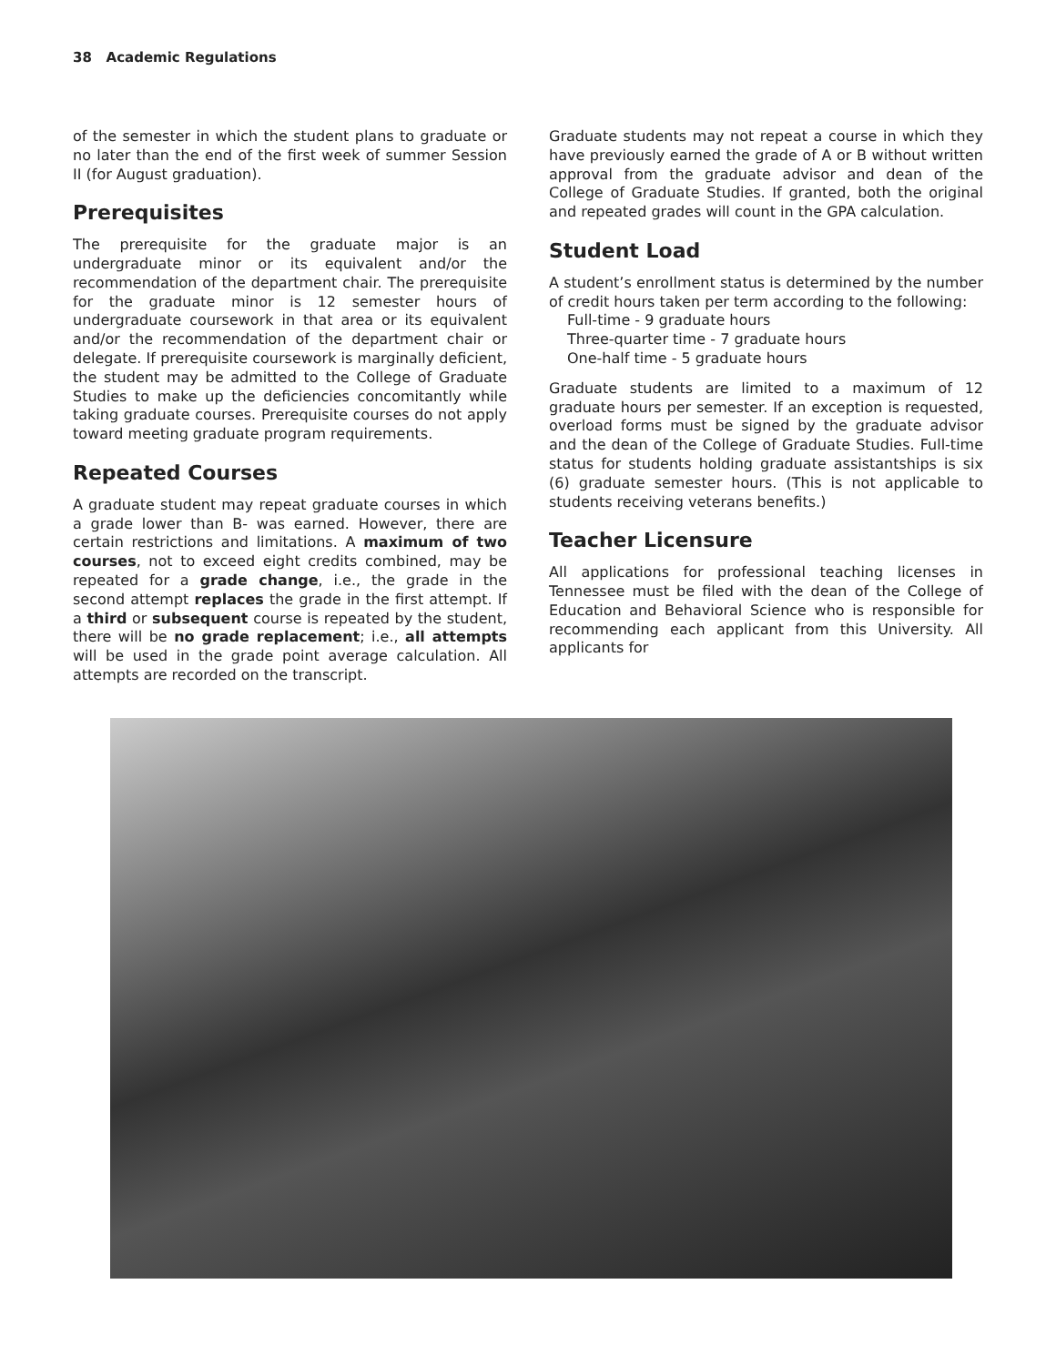38 Academic Regulations
of the semester in which the student plans to graduate or no later than the end of the first week of summer Session II (for August graduation).
Prerequisites
The prerequisite for the graduate major is an undergraduate minor or its equivalent and/or the recommendation of the department chair. The prerequisite for the graduate minor is 12 semester hours of undergraduate coursework in that area or its equivalent and/or the recommendation of the department chair or delegate. If prerequisite coursework is marginally deficient, the student may be admitted to the College of Graduate Studies to make up the deficiencies concomitantly while taking graduate courses. Prerequisite courses do not apply toward meeting graduate program requirements.
Repeated Courses
A graduate student may repeat graduate courses in which a grade lower than B- was earned. However, there are certain restrictions and limitations. A maximum of two courses, not to exceed eight credits combined, may be repeated for a grade change, i.e., the grade in the second attempt replaces the grade in the first attempt. If a third or subsequent course is repeated by the student, there will be no grade replacement; i.e., all attempts will be used in the grade point average calculation. All attempts are recorded on the transcript.
Graduate students may not repeat a course in which they have previously earned the grade of A or B without written approval from the graduate advisor and dean of the College of Graduate Studies. If granted, both the original and repeated grades will count in the GPA calculation.
Student Load
A student’s enrollment status is determined by the number of credit hours taken per term according to the following:
Full-time - 9 graduate hours
Three-quarter time - 7 graduate hours
One-half time - 5 graduate hours
Graduate students are limited to a maximum of 12 graduate hours per semester. If an exception is requested, overload forms must be signed by the graduate advisor and the dean of the College of Graduate Studies. Full-time status for students holding graduate assistantships is six (6) graduate semester hours. (This is not applicable to students receiving veterans benefits.)
Teacher Licensure
All applications for professional teaching licenses in Tennessee must be filed with the dean of the College of Education and Behavioral Science who is responsible for recommending each applicant from this University. All applicants for